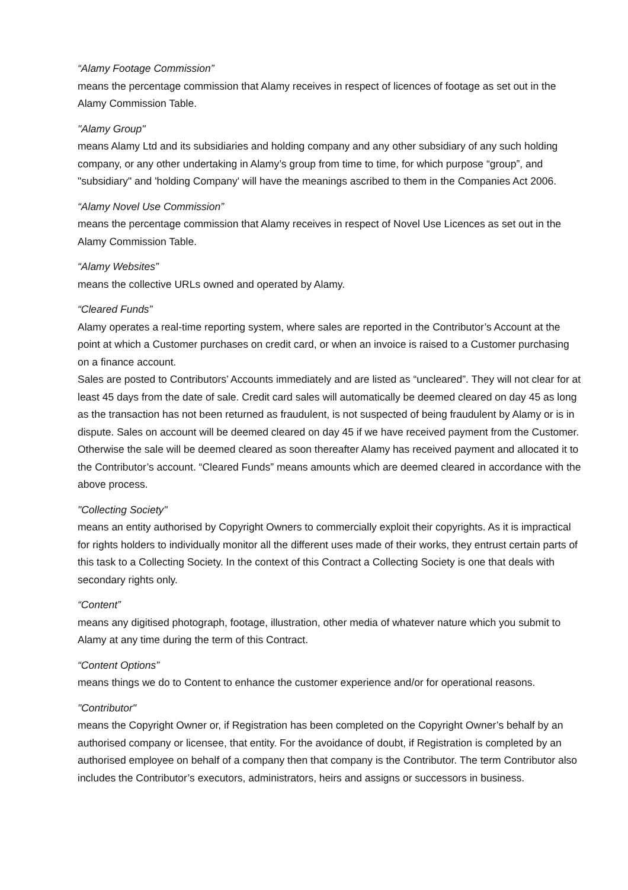“Alamy Footage Commission”
means the percentage commission that Alamy receives in respect of licences of footage as set out in the Alamy Commission Table.
"Alamy Group"
means Alamy Ltd and its subsidiaries and holding company and any other subsidiary of any such holding company, or any other undertaking in Alamy’s group from time to time, for which purpose “group”, and "subsidiary" and 'holding Company' will have the meanings ascribed to them in the Companies Act 2006.
“Alamy Novel Use Commission”
means the percentage commission that Alamy receives in respect of Novel Use Licences as set out in the Alamy Commission Table.
“Alamy Websites”
means the collective URLs owned and operated by Alamy.
“Cleared Funds”
Alamy operates a real-time reporting system, where sales are reported in the Contributor’s Account at the point at which a Customer purchases on credit card, or when an invoice is raised to a Customer purchasing on a finance account.
Sales are posted to Contributors’ Accounts immediately and are listed as “uncleared”. They will not clear for at least 45 days from the date of sale. Credit card sales will automatically be deemed cleared on day 45 as long as the transaction has not been returned as fraudulent, is not suspected of being fraudulent by Alamy or is in dispute. Sales on account will be deemed cleared on day 45 if we have received payment from the Customer. Otherwise the sale will be deemed cleared as soon thereafter Alamy has received payment and allocated it to the Contributor’s account. “Cleared Funds” means amounts which are deemed cleared in accordance with the above process.
"Collecting Society"
means an entity authorised by Copyright Owners to commercially exploit their copyrights. As it is impractical for rights holders to individually monitor all the different uses made of their works, they entrust certain parts of this task to a Collecting Society. In the context of this Contract a Collecting Society is one that deals with secondary rights only.
“Content”
means any digitised photograph, footage, illustration, other media of whatever nature which you submit to Alamy at any time during the term of this Contract.
“Content Options”
means things we do to Content to enhance the customer experience and/or for operational reasons.
"Contributor"
means the Copyright Owner or, if Registration has been completed on the Copyright Owner’s behalf by an authorised company or licensee, that entity. For the avoidance of doubt, if Registration is completed by an authorised employee on behalf of a company then that company is the Contributor. The term Contributor also includes the Contributor’s executors, administrators, heirs and assigns or successors in business.